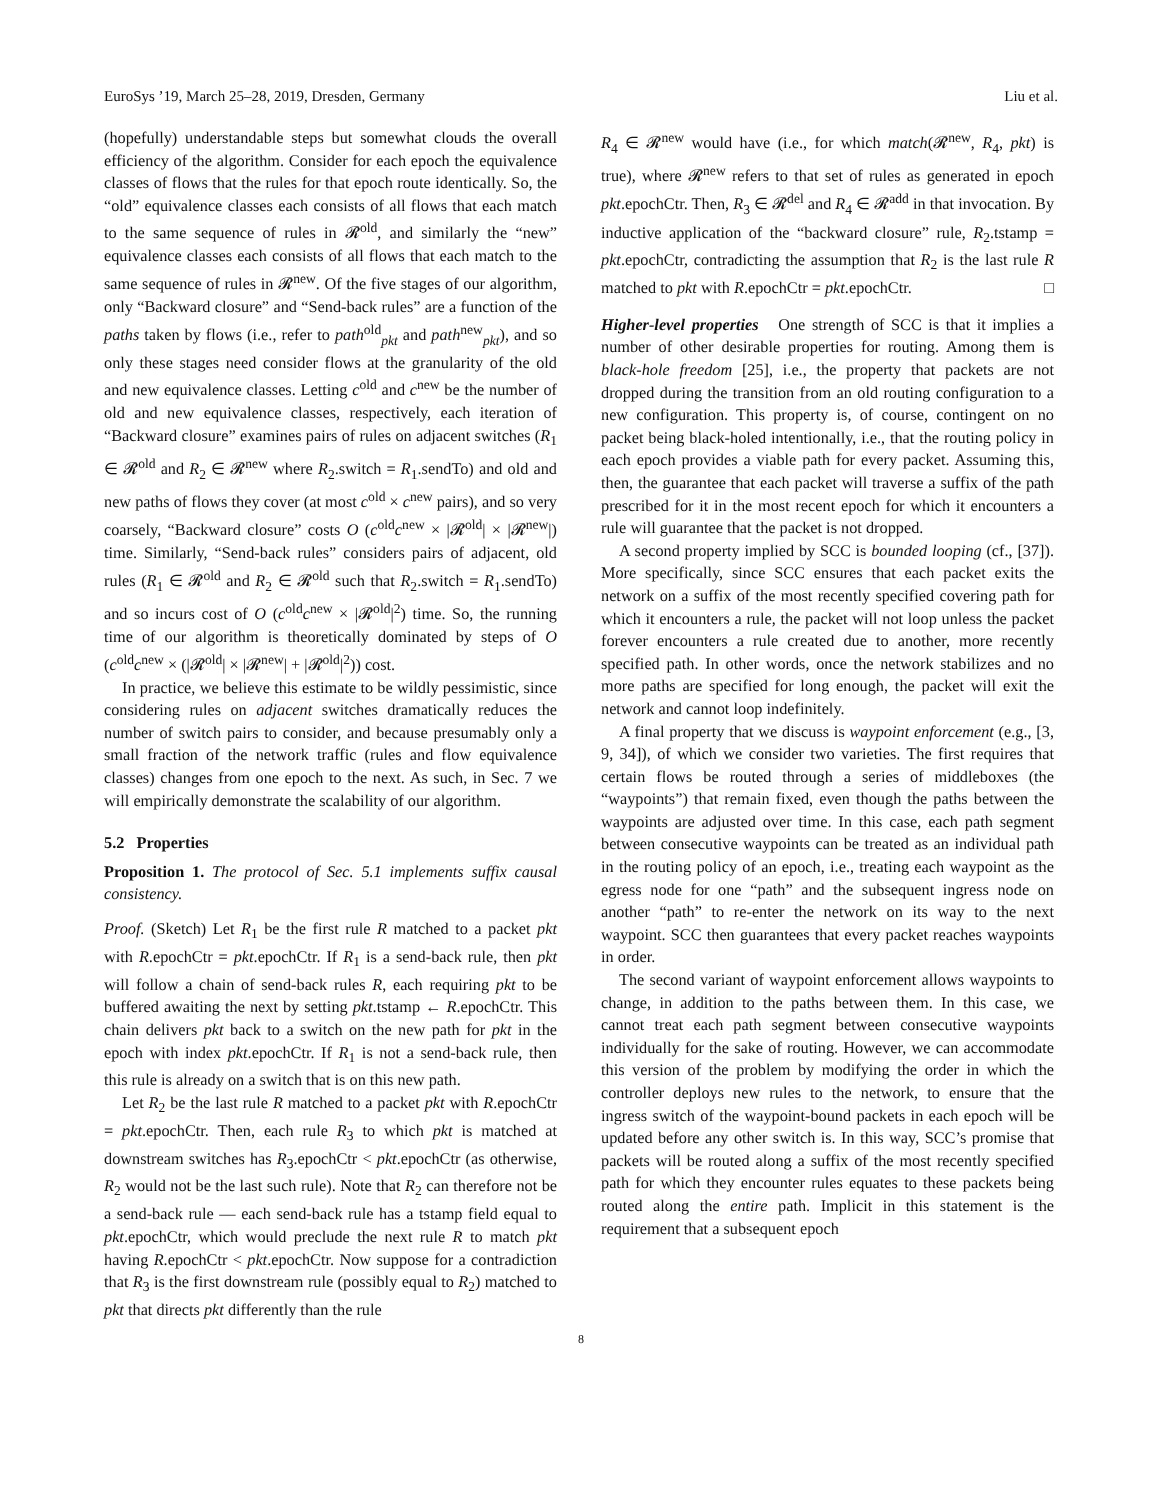EuroSys ’19, March 25–28, 2019, Dresden, Germany Liu et al.
(hopefully) understandable steps but somewhat clouds the overall efficiency of the algorithm. Consider for each epoch the equivalence classes of flows that the rules for that epoch route identically. So, the “old” equivalence classes each consists of all flows that each match to the same sequence of rules in 𝓡<sup>old</sup>, and similarly the “new” equivalence classes each consists of all flows that each match to the same sequence of rules in 𝓡<sup>new</sup>. Of the five stages of our algorithm, only “Backward closure” and “Send-back rules” are a function of the paths taken by flows (i.e., refer to path<sup>old</sup><sub>pkt</sub> and path<sup>new</sup><sub>pkt</sub>), and so only these stages need consider flows at the granularity of the old and new equivalence classes. Letting c<sup>old</sup> and c<sup>new</sup> be the number of old and new equivalence classes, respectively, each iteration of “Backward closure” examines pairs of rules on adjacent switches (R<sub>1</sub> ∈ 𝓡<sup>old</sup> and R<sub>2</sub> ∈ 𝓡<sup>new</sup> where R<sub>2</sub>.switch = R<sub>1</sub>.sendTo) and old and new paths of flows they cover (at most c<sup>old</sup> × c<sup>new</sup> pairs), and so very coarsely, “Backward closure” costs O (c<sup>old</sup>c<sup>new</sup> × |𝓡<sup>old</sup>| × |𝓡<sup>new</sup>|) time. Similarly, “Send-back rules” considers pairs of adjacent, old rules (R<sub>1</sub> ∈ 𝓡<sup>old</sup> and R<sub>2</sub> ∈ 𝓡<sup>old</sup> such that R<sub>2</sub>.switch = R<sub>1</sub>.sendTo) and so incurs cost of O (c<sup>old</sup>c<sup>new</sup> × |𝓡<sup>old</sup>|<sup>2</sup>) time. So, the running time of our algorithm is theoretically dominated by steps of O (c<sup>old</sup>c<sup>new</sup> × (|𝓡<sup>old</sup>| × |𝓡<sup>new</sup>| + |𝓡<sup>old</sup>|<sup>2</sup>)) cost.
In practice, we believe this estimate to be wildly pessimistic, since considering rules on adjacent switches dramatically reduces the number of switch pairs to consider, and because presumably only a small fraction of the network traffic (rules and flow equivalence classes) changes from one epoch to the next. As such, in Sec. 7 we will empirically demonstrate the scalability of our algorithm.
5.2 Properties
Proposition 1. The protocol of Sec. 5.1 implements suffix causal consistency.
Proof. (Sketch) Let R<sub>1</sub> be the first rule R matched to a packet pkt with R.epochCtr = pkt.epochCtr. If R<sub>1</sub> is a send-back rule, then pkt will follow a chain of send-back rules R, each requiring pkt to be buffered awaiting the next by setting pkt.tstamp ← R.epochCtr. This chain delivers pkt back to a switch on the new path for pkt in the epoch with index pkt.epochCtr. If R<sub>1</sub> is not a send-back rule, then this rule is already on a switch that is on this new path.
Let R<sub>2</sub> be the last rule R matched to a packet pkt with R.epochCtr = pkt.epochCtr. Then, each rule R<sub>3</sub> to which pkt is matched at downstream switches has R<sub>3</sub>.epochCtr < pkt.epochCtr (as otherwise, R<sub>2</sub> would not be the last such rule). Note that R<sub>2</sub> can therefore not be a send-back rule — each send-back rule has a tstamp field equal to pkt.epochCtr, which would preclude the next rule R to match pkt having R.epochCtr < pkt.epochCtr. Now suppose for a contradiction that R<sub>3</sub> is the first downstream rule (possibly equal to R<sub>2</sub>) matched to pkt that directs pkt differently than the rule
R<sub>4</sub> ∈ 𝓡<sup>new</sup> would have (i.e., for which match(𝓡<sup>new</sup>, R<sub>4</sub>, pkt) is true), where 𝓡<sup>new</sup> refers to that set of rules as generated in epoch pkt.epochCtr. Then, R<sub>3</sub> ∈ 𝓡<sup>del</sup> and R<sub>4</sub> ∈ 𝓡<sup>add</sup> in that invocation. By inductive application of the “backward closure” rule, R<sub>2</sub>.tstamp = pkt.epochCtr, contradicting the assumption that R<sub>2</sub> is the last rule R matched to pkt with R.epochCtr = pkt.epochCtr. □
Higher-level properties One strength of SCC is that it implies a number of other desirable properties for routing. Among them is black-hole freedom [25], i.e., the property that packets are not dropped during the transition from an old routing configuration to a new configuration. This property is, of course, contingent on no packet being black-holed intentionally, i.e., that the routing policy in each epoch provides a viable path for every packet. Assuming this, then, the guarantee that each packet will traverse a suffix of the path prescribed for it in the most recent epoch for which it encounters a rule will guarantee that the packet is not dropped.
A second property implied by SCC is bounded looping (cf., [37]). More specifically, since SCC ensures that each packet exits the network on a suffix of the most recently specified covering path for which it encounters a rule, the packet will not loop unless the packet forever encounters a rule created due to another, more recently specified path. In other words, once the network stabilizes and no more paths are specified for long enough, the packet will exit the network and cannot loop indefinitely.
A final property that we discuss is waypoint enforcement (e.g., [3, 9, 34]), of which we consider two varieties. The first requires that certain flows be routed through a series of middleboxes (the “waypoints”) that remain fixed, even though the paths between the waypoints are adjusted over time. In this case, each path segment between consecutive waypoints can be treated as an individual path in the routing policy of an epoch, i.e., treating each waypoint as the egress node for one “path” and the subsequent ingress node on another “path” to re-enter the network on its way to the next waypoint. SCC then guarantees that every packet reaches waypoints in order.
The second variant of waypoint enforcement allows waypoints to change, in addition to the paths between them. In this case, we cannot treat each path segment between consecutive waypoints individually for the sake of routing. However, we can accommodate this version of the problem by modifying the order in which the controller deploys new rules to the network, to ensure that the ingress switch of the waypoint-bound packets in each epoch will be updated before any other switch is. In this way, SCC’s promise that packets will be routed along a suffix of the most recently specified path for which they encounter rules equates to these packets being routed along the entire path. Implicit in this statement is the requirement that a subsequent epoch
8